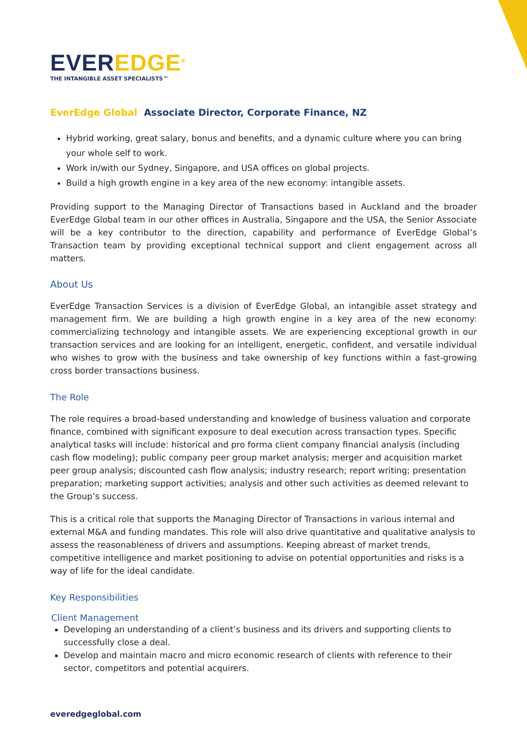EVEREDGE<sup>®</sup>
THE INTANGIBLE ASSET SPECIALISTS™
EverEdge Global Associate Director, Corporate Finance, NZ
Hybrid working, great salary, bonus and benefits, and a dynamic culture where you can bring your whole self to work.
Work in/with our Sydney, Singapore, and USA offices on global projects.
Build a high growth engine in a key area of the new economy: intangible assets.
Providing support to the Managing Director of Transactions based in Auckland and the broader EverEdge Global team in our other offices in Australia, Singapore and the USA, the Senior Associate will be a key contributor to the direction, capability and performance of EverEdge Global’s Transaction team by providing exceptional technical support and client engagement across all matters.
About Us
EverEdge Transaction Services is a division of EverEdge Global, an intangible asset strategy and management firm. We are building a high growth engine in a key area of the new economy: commercializing technology and intangible assets. We are experiencing exceptional growth in our transaction services and are looking for an intelligent, energetic, confident, and versatile individual who wishes to grow with the business and take ownership of key functions within a fast-growing cross border transactions business.
The Role
The role requires a broad-based understanding and knowledge of business valuation and corporate finance, combined with significant exposure to deal execution across transaction types. Specific analytical tasks will include: historical and pro forma client company financial analysis (including cash flow modeling); public company peer group market analysis; merger and acquisition market peer group analysis; discounted cash flow analysis; industry research; report writing; presentation preparation; marketing support activities; analysis and other such activities as deemed relevant to the Group’s success.
This is a critical role that supports the Managing Director of Transactions in various internal and external M&A and funding mandates. This role will also drive quantitative and qualitative analysis to assess the reasonableness of drivers and assumptions. Keeping abreast of market trends, competitive intelligence and market positioning to advise on potential opportunities and risks is a way of life for the ideal candidate.
Key Responsibilities
Client Management
Developing an understanding of a client’s business and its drivers and supporting clients to successfully close a deal.
Develop and maintain macro and micro economic research of clients with reference to their sector, competitors and potential acquirers.
everedgeglobal.com